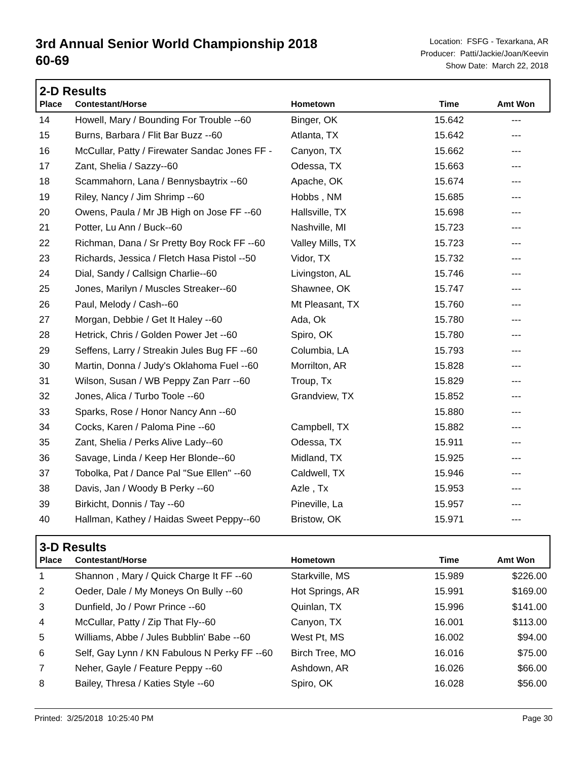3rd Annual Senior World Championship 2018
60-69
Location: FSFG - Texarkana, AR
Producer: Patti/Jackie/Joan/Keevin
Show Date: March 22, 2018
| 2-D Results | | | | |
| Place | Contestant/Horse | Hometown | Time | Amt Won |
| 14 | Howell, Mary / Bounding For Trouble --60 | Binger, OK | 15.642 | --- |
| 15 | Burns, Barbara / Flit Bar Buzz --60 | Atlanta, TX | 15.642 | --- |
| 16 | McCullar, Patty / Firewater Sandac Jones FF - | Canyon, TX | 15.662 | --- |
| 17 | Zant, Shelia / Sazzy--60 | Odessa, TX | 15.663 | --- |
| 18 | Scammahorn, Lana / Bennysbaytrix --60 | Apache, OK | 15.674 | --- |
| 19 | Riley, Nancy / Jim Shrimp --60 | Hobbs , NM | 15.685 | --- |
| 20 | Owens, Paula / Mr JB High on Jose FF --60 | Hallsville, TX | 15.698 | --- |
| 21 | Potter, Lu Ann / Buck--60 | Nashville, MI | 15.723 | --- |
| 22 | Richman, Dana / Sr Pretty Boy Rock FF --60 | Valley Mills, TX | 15.723 | --- |
| 23 | Richards, Jessica / Fletch Hasa Pistol --50 | Vidor, TX | 15.732 | --- |
| 24 | Dial, Sandy / Callsign Charlie--60 | Livingston, AL | 15.746 | --- |
| 25 | Jones, Marilyn / Muscles Streaker--60 | Shawnee, OK | 15.747 | --- |
| 26 | Paul, Melody / Cash--60 | Mt Pleasant, TX | 15.760 | --- |
| 27 | Morgan, Debbie / Get It Haley --60 | Ada, Ok | 15.780 | --- |
| 28 | Hetrick, Chris / Golden Power Jet --60 | Spiro, OK | 15.780 | --- |
| 29 | Seffens, Larry / Streakin Jules Bug FF --60 | Columbia, LA | 15.793 | --- |
| 30 | Martin, Donna / Judy's Oklahoma Fuel --60 | Morrilton, AR | 15.828 | --- |
| 31 | Wilson, Susan / WB Peppy Zan Parr --60 | Troup, Tx | 15.829 | --- |
| 32 | Jones, Alica / Turbo Toole --60 | Grandview, TX | 15.852 | --- |
| 33 | Sparks, Rose / Honor Nancy Ann --60 | | 15.880 | --- |
| 34 | Cocks, Karen / Paloma Pine --60 | Campbell, TX | 15.882 | --- |
| 35 | Zant, Shelia / Perks Alive Lady--60 | Odessa, TX | 15.911 | --- |
| 36 | Savage, Linda / Keep Her Blonde--60 | Midland, TX | 15.925 | --- |
| 37 | Tobolka, Pat / Dance Pal "Sue Ellen" --60 | Caldwell, TX | 15.946 | --- |
| 38 | Davis, Jan / Woody B Perky --60 | Azle , Tx | 15.953 | --- |
| 39 | Birkicht, Donnis / Tay --60 | Pineville, La | 15.957 | --- |
| 40 | Hallman, Kathey / Haidas Sweet Peppy--60 | Bristow, OK | 15.971 | --- |
| 3-D Results | | | | |
| Place | Contestant/Horse | Hometown | Time | Amt Won |
| 1 | Shannon , Mary / Quick Charge It FF --60 | Starkville, MS | 15.989 | $226.00 |
| 2 | Oeder, Dale / My Moneys On Bully --60 | Hot Springs, AR | 15.991 | $169.00 |
| 3 | Dunfield, Jo / Powr Prince --60 | Quinlan, TX | 15.996 | $141.00 |
| 4 | McCullar, Patty / Zip That Fly--60 | Canyon, TX | 16.001 | $113.00 |
| 5 | Williams, Abbe / Jules Bubblin' Babe --60 | West Pt, MS | 16.002 | $94.00 |
| 6 | Self, Gay Lynn / KN Fabulous N Perky FF --60 | Birch Tree, MO | 16.016 | $75.00 |
| 7 | Neher, Gayle / Feature Peppy --60 | Ashdown, AR | 16.026 | $66.00 |
| 8 | Bailey, Thresa / Katies Style --60 | Spiro, OK | 16.028 | $56.00 |
Printed: 3/25/2018 10:25:40 PM Page 30